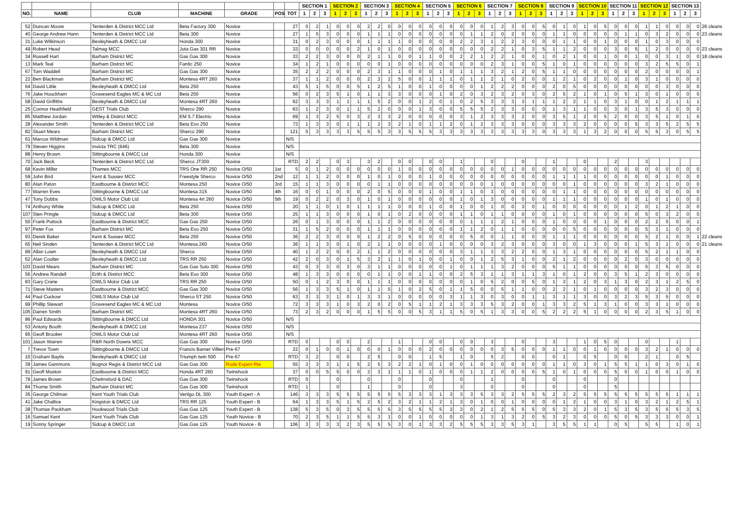| | | | | | | | SECTION 1 | | | SECTION 2 | | | SECTION 3 | | | SECTION 4 | | | SECTION 5 | | | SECTION 6 | | | SECTION 7 | | | SECTION 8 | | | SECTION 9 | | | SECTION 10 | | | SECTION 11 | | | SECTION 12 | | | SECTION 13 | | | |
| --- | --- | --- | --- | --- | --- | --- | --- | --- | --- | --- | --- | --- | --- | --- | --- | --- | --- | --- | --- | --- | --- | --- | --- | --- | --- | --- | --- | --- | --- | --- | --- | --- | --- | --- | --- | --- | --- | --- | --- | --- | --- | --- | --- | --- | --- | --- |
| NO. | NAME | CLUB | MACHINE | GRADE | POS | TOT | 1 | 2 | 3 | 1 | 2 | 3 | 1 | 2 | 3 | 1 | 2 | 3 | 1 | 2 | 3 | 1 | 2 | 3 | 1 | 2 | 3 | 1 | 2 | 3 | 1 | 2 | 3 | 1 | 2 | 3 | 1 | 2 | 3 | 1 | 2 | 3 | 1 | 2 | 3 | |
| 52 | Duncan Moore | Tenterden & District MCC Ltd | Beta Factory 300 | Novice | | 27 | 0 | 2 | 1 | 0 | 0 | 0 | 2 | 2 | 0 | 0 | 0 | 0 | 0 | 0 | 0 | 0 | 0 | 0 | 1 | 2 | 3 | 0 | 0 | 5 | 0 | 1 | 0 | 1 | 0 | 5 | 0 | 0 | 0 | 1 | 1 | 0 | 0 | 0 | 0 | 26 cleans |
| 40 | George Andrew Hann | Tenterden & District MCC Ltd | Beta 300 | Novice | | 27 | 1 | 5 | 3 | 0 | 0 | 0 | 1 | 1 | 1 | 0 | 0 | 0 | 0 | 0 | 0 | 0 | 1 | 1 | 2 | 0 | 2 | 0 | 0 | 0 | 1 | 1 | 0 | 0 | 0 | 0 | 0 | 1 | 1 | 0 | 3 | 2 | 0 | 0 | 0 | 23 cleans |
| 31 | Luke Wilkinson | Bexleyheath & DMCC Ltd | Honda 300 | Novice | | 31 | 0 | 2 | 3 | 0 | 0 | 0 | 1 | 1 | 1 | 1 | 0 | 0 | 0 | 0 | 0 | 2 | 2 | 3 | 1 | 2 | 2 | 3 | 0 | 0 | 0 | 1 | 1 | 0 | 0 | 1 | 0 | 0 | 0 | 1 | 0 | 3 | 0 | 0 | 0 | |
| 49 | Robert Head | Talmag MCC | Jota Gas 301 RR | Novice | | 33 | 0 | 0 | 0 | 0 | 0 | 2 | 1 | 0 | 1 | 0 | 0 | 0 | 0 | 0 | 0 | 0 | 0 | 0 | 2 | 2 | 1 | 0 | 3 | 5 | 1 | 1 | 2 | 0 | 0 | 0 | 3 | 0 | 5 | 1 | 2 | 0 | 0 | 0 | 0 | 23 cleans |
| 34 | Russell Hart | Barham District MC | Gas Gas 300 | Novice | | 33 | 2 | 2 | 3 | 0 | 0 | 0 | 2 | 1 | 1 | 0 | 0 | 1 | 1 | 0 | 0 | 2 | 2 | 1 | 2 | 2 | 1 | 0 | 0 | 1 | 0 | 2 | 1 | 0 | 0 | 1 | 0 | 0 | 1 | 0 | 0 | 3 | 1 | 0 | 0 | 18 cleans |
| 13 | Mark Teal | Barham District MC | Fantic 250 | Novice | | 34 | 1 | 2 | 1 | 0 | 0 | 0 | 0 | 0 | 1 | 0 | 0 | 0 | 0 | 0 | 0 | 0 | 0 | 0 | 2 | 3 | 1 | 0 | 0 | 5 | 1 | 0 | 1 | 0 | 0 | 0 | 0 | 0 | 0 | 3 | 2 | 5 | 5 | 0 | 1 | |
| 67 | Tom Waddell | Barham District MC | Gas Gas 300 | Novice | | 35 | 2 | 2 | 2 | 0 | 0 | 0 | 2 | 3 | 1 | 1 | 0 | 0 | 0 | 1 | 0 | 1 | 1 | 1 | 3 | 2 | 1 | 2 | 0 | 5 | 1 | 1 | 0 | 0 | 0 | 0 | 0 | 0 | 0 | 2 | 0 | 0 | 0 | 0 | 1 | |
| 22 | Ben Blackman | Barham District MC | Montesa 4RT 260 | Novice | | 37 | 1 | 1 | 2 | 0 | 0 | 0 | 2 | 3 | 2 | 5 | 0 | 0 | 1 | 1 | 1 | 0 | 1 | 1 | 2 | 1 | 0 | 2 | 0 | 0 | 1 | 2 | 1 | 0 | 2 | 0 | 0 | 1 | 0 | 3 | 1 | 0 | 0 | 0 | 0 | |
| 64 | David Little | Bexleyheath & DMCC Ltd | Beta 250 | Novice | | 43 | 5 | 1 | 5 | 0 | 0 | 5 | 1 | 2 | 5 | 1 | 0 | 0 | 1 | 0 | 0 | 0 | 0 | 1 | 2 | 2 | 2 | 0 | 0 | 0 | 2 | 0 | 5 | 0 | 0 | 0 | 0 | 0 | 0 | 0 | 0 | 3 | 0 | 0 | 0 | |
| 76 | Jake Houckham | Gravesend Eagles MC & MC Ltd | Beta 250 | Novice | | 56 | 0 | 2 | 3 | 5 | 1 | 0 | 1 | 1 | 3 | 3 | 0 | 0 | 0 | 1 | 0 | 2 | 0 | 3 | 2 | 3 | 2 | 0 | 3 | 0 | 2 | 5 | 2 | 1 | 0 | 1 | 0 | 5 | 1 | 3 | 0 | 1 | 0 | 0 | 0 | |
| 58 | David Griffiths | Bexleyheath & DMCC Ltd | Montesa 4RT 260 | Novice | | 62 | 3 | 3 | 3 | 1 | 1 | 1 | 1 | 5 | 2 | 0 | 0 | 1 | 2 | 0 | 1 | 0 | 2 | 5 | 3 | 3 | 3 | 3 | 1 | 1 | 1 | 2 | 2 | 1 | 1 | 0 | 3 | 1 | 0 | 0 | 1 | 2 | 1 | 1 | 1 | |
| 25 | Connor Heathfield | GEST Trials Club | Sherco 290 | Novice | | 63 | 1 | 2 | 3 | 0 | 1 | 1 | 5 | 2 | 0 | 0 | 0 | 1 | 3 | 0 | 0 | 5 | 5 | 5 | 2 | 3 | 3 | 0 | 0 | 0 | 1 | 3 | 1 | 1 | 0 | 0 | 3 | 0 | 1 | 3 | 5 | 3 | 0 | 0 | 0 | |
| 85 | Matthew Jordan | Witley & District MCC | EM 5.7 Electric | Novice | | 69 | 1 | 3 | 2 | 5 | 0 | 3 | 2 | 3 | 3 | 2 | 0 | 0 | 0 | 0 | 0 | 3 | 1 | 2 | 3 | 3 | 3 | 2 | 0 | 0 | 3 | 5 | 1 | 2 | 0 | 5 | 2 | 0 | 0 | 3 | 5 | 1 | 0 | 1 | 0 | |
| 28 | Alexander Smith | Tenterden & District MCC Ltd | Beta Evo 250 | Novice | | 73 | 1 | 3 | 3 | 0 | 1 | 1 | 1 | 2 | 3 | 2 | 1 | 0 | 1 | 1 | 2 | 0 | 1 | 2 | 3 | 3 | 3 | 0 | 0 | 0 | 3 | 3 | 3 | 2 | 0 | 0 | 0 | 0 | 5 | 3 | 3 | 5 | 2 | 5 | 5 | |
| 82 | Stuart Mears | Barham District MC | Sherco 290 | Novice | | 121 | 5 | 3 | 3 | 3 | 3 | 5 | 5 | 5 | 3 | 3 | 5 | 5 | 5 | 3 | 3 | 3 | 3 | 3 | 3 | 3 | 3 | 3 | 3 | 0 | 3 | 3 | 3 | 1 | 3 | 2 | 0 | 0 | 0 | 5 | 5 | 3 | 0 | 5 | 5 | |
| 61 | Marcus Wildman | Sidcup & DMCC Ltd | Gas Gas 300 | Novice | | N/S | | | | | | | | | | | | | | | | | | | | | | | | | | | | | | | | | | | | | | | | |
| 79 | Steven Higgins | Invicta TRC (646) | Beta 300 | Novice | | N/S | | | | | | | | | | | | | | | | | | | | | | | | | | | | | | | | | | | | | | | | |
| 88 | Henry Brown | Sittingbourne & DMCC Ltd | Honda 300 | Novice | | N/S | | | | | | | | | | | | | | | | | | | | | | | | | | | | | | | | | | | | | | | | |
| 70 | Jack Beck | Tenterden & District MCC Ltd | Sherco JT300 | Novice | | RTD | 2 | 2 | | 0 | 3 | | 3 | 2 | | 0 | 0 | | 0 | 0 | | 1 | | | 0 | | | 0 | | | 1 | | | 0 | | | 2 | | | 3 | | | | | | |
| 68 | Kevin Miller | Thames MCC | TRS One RR 250 | Novice O/50 | 1st | 5 | 0 | 1 | 2 | 0 | 0 | 0 | 0 | 0 | 0 | 1 | 0 | 0 | 0 | 0 | 0 | 0 | 0 | 0 | 0 | 0 | 1 | 0 | 0 | 0 | 0 | 0 | 0 | 0 | 0 | 0 | 0 | 0 | 0 | 0 | 0 | 0 | 0 | 0 | 0 | |
| 59 | John Bird | Kent & Sussex MCC | Freestyle Sherco | Novice O/50 | 2nd | 12 | 1 | 1 | 2 | 0 | 0 | 0 | 1 | 0 | 1 | 0 | 0 | 0 | 1 | 0 | 0 | 0 | 0 | 0 | 0 | 0 | 0 | 0 | 0 | 0 | 1 | 1 | 1 | 1 | 0 | 0 | 0 | 0 | 0 | 0 | 0 | 1 | 0 | 0 | 0 | |
| 80 | Alan Paton | Eastbourne & District MCC | Montesa 250 | Novice O/50 | 3rd | 15 | 1 | 1 | 3 | 0 | 0 | 0 | 0 | 1 | 1 | 0 | 0 | 0 | 0 | 0 | 0 | 0 | 0 | 0 | 1 | 0 | 0 | 0 | 0 | 0 | 0 | 0 | 1 | 0 | 0 | 0 | 0 | 0 | 0 | 3 | 2 | 1 | 0 | 0 | 0 | |
| 77 | Warren Eves | Sittingbourne & DMCC Ltd | Montesa 315 | Novice O/50 | 4th | 16 | 0 | 0 | 1 | 0 | 0 | 0 | 2 | 0 | 5 | 0 | 0 | 0 | 1 | 0 | 0 | 1 | 1 | 0 | 3 | 0 | 0 | 0 | 0 | 0 | 0 | 1 | 1 | 0 | 0 | 0 | 0 | 0 | 0 | 0 | 0 | 0 | 0 | 0 | 0 | |
| 47 | Tony Dobbs | OWLS Motor Club Ltd | Montesa 4rt 260 | Novice O/50 | 5th | 19 | 0 | 2 | 2 | 0 | 3 | 0 | 1 | 0 | 1 | 0 | 0 | 0 | 0 | 0 | 0 | 1 | 0 | 1 | 3 | 0 | 0 | 0 | 0 | 0 | 1 | 1 | 1 | 0 | 0 | 0 | 0 | 0 | 0 | 1 | 0 | 1 | 0 | 0 | 0 | |
| 74 | Anthony White | Sidcup & DMCC Ltd | Beta 250 | Novice O/50 | | 20 | 1 | 1 | 0 | 1 | 0 | 1 | 1 | 1 | 1 | 0 | 0 | 0 | 1 | 0 | 0 | 1 | 0 | 0 | 1 | 0 | 0 | 3 | 0 | 1 | 0 | 0 | 0 | 0 | 0 | 0 | 0 | 1 | 2 | 0 | 1 | 2 | 1 | 0 | 0 | |
| 107 | Sten Pringle | Sidcup & DMCC Ltd | Beta 300 | Novice O/50 | | 25 | 1 | 1 | 3 | 0 | 0 | 0 | 1 | 0 | 1 | 0 | 2 | 0 | 0 | 0 | 0 | 1 | 1 | 0 | 1 | 1 | 0 | 0 | 0 | 0 | 1 | 0 | 1 | 0 | 0 | 0 | 0 | 0 | 0 | 5 | 0 | 3 | 2 | 0 | 0 | |
| 50 | Frank Puttock | Eastbourne & District MCC | Gas Gas 250 | Novice O/50 | | 26 | 0 | 1 | 3 | 0 | 0 | 0 | 1 | 1 | 2 | 0 | 0 | 0 | 0 | 0 | 0 | 0 | 1 | 1 | 1 | 2 | 1 | 0 | 0 | 0 | 1 | 0 | 0 | 0 | 0 | 1 | 0 | 0 | 0 | 2 | 2 | 5 | 0 | 0 | 1 | |
| 97 | Peter Fox | Barham District MC | Beta Evo 250 | Novice O/50 | | 31 | 1 | 5 | 2 | 0 | 0 | 0 | 1 | 1 | 1 | 0 | 0 | 0 | 0 | 0 | 0 | 1 | 1 | 2 | 0 | 1 | 1 | 0 | 0 | 0 | 0 | 0 | 5 | 0 | 0 | 0 | 0 | 0 | 0 | 5 | 3 | 1 | 0 | 0 | 0 | |
| 93 | Derek Baker | Kent & Sussex MCC | Beta 250 | Novice O/50 | | 36 | 2 | 2 | 3 | 0 | 0 | 0 | 1 | 2 | 2 | 0 | 5 | 0 | 0 | 0 | 0 | 0 | 5 | 0 | 0 | 1 | 1 | 0 | 0 | 0 | 1 | 1 | 1 | 0 | 0 | 0 | 0 | 0 | 0 | 5 | 2 | 1 | 0 | 0 | 1 | 22 cleans |
| 65 | Neil Sinden | Tenterden & District MCC Ltd | Montesa 260 | Novice O/50 | | 36 | 1 | 1 | 3 | 0 | 1 | 0 | 2 | 1 | 1 | 0 | 0 | 0 | 0 | 1 | 0 | 0 | 0 | 0 | 3 | 2 | 3 | 0 | 0 | 0 | 3 | 0 | 0 | 1 | 3 | 0 | 0 | 0 | 1 | 5 | 3 | 1 | 0 | 0 | 0 | 21 cleans |
| 89 | Allan Lown | Bexleyheath & DMCC Ltd | Sherco | Novice O/50 | | 40 | 1 | 2 | 2 | 0 | 0 | 2 | 1 | 1 | 2 | 0 | 0 | 0 | 0 | 0 | 0 | 3 | 1 | 1 | 3 | 3 | 2 | 2 | 0 | 0 | 1 | 3 | 1 | 0 | 0 | 0 | 0 | 0 | 0 | 5 | 2 | 1 | 1 | 0 | 0 | |
| 62 | Alan Coulter | Bexleyheath & DMCC Ltd | TRS RR 250 | Novice O/50 | | 42 | 2 | 0 | 3 | 0 | 1 | 5 | 3 | 2 | 1 | 1 | 0 | 1 | 0 | 0 | 1 | 0 | 0 | 1 | 2 | 5 | 3 | 1 | 0 | 0 | 2 | 1 | 2 | 0 | 0 | 0 | 0 | 2 | 0 | 3 | 0 | 0 | 0 | 0 | 0 | |
| 103 | David Mears | Barham District MC | Gas Gas Solo 300 | Novice O/50 | | 43 | 0 | 3 | 3 | 0 | 3 | 0 | 3 | 1 | 1 | 0 | 0 | 0 | 0 | 0 | 1 | 0 | 1 | 1 | 1 | 3 | 2 | 0 | 0 | 0 | 5 | 1 | 1 | 0 | 0 | 0 | 0 | 0 | 0 | 5 | 3 | 5 | 0 | 0 | 0 | |
| 56 | Andrew Randell | Erith & District MCC | Beta Evo 300 | Novice O/50 | | 48 | 1 | 3 | 3 | 0 | 0 | 0 | 0 | 1 | 1 | 0 | 0 | 1 | 1 | 0 | 0 | 2 | 5 | 3 | 1 | 1 | 3 | 1 | 1 | 3 | 1 | 0 | 1 | 2 | 0 | 0 | 3 | 5 | 1 | 2 | 3 | 0 | 0 | 0 | 0 | |
| 83 | Gary Crane | OWLS Motor Club Ltd | TRS RR 250 | Novice O/50 | | 50 | 0 | 1 | 2 | 3 | 0 | 0 | 1 | 1 | 1 | 0 | 0 | 0 | 0 | 0 | 0 | 0 | 1 | 0 | 5 | 2 | 0 | 0 | 5 | 0 | 1 | 3 | 1 | 2 | 0 | 3 | 1 | 3 | 0 | 2 | 3 | 1 | 2 | 5 | 0 | |
| 71 | Steve Masters | Eastbourne & District MCC | Gas Gas 300 | Novice O/50 | | 56 | 1 | 3 | 3 | 5 | 1 | 0 | 1 | 1 | 5 | 1 | 0 | 2 | 5 | 0 | 1 | 1 | 5 | 0 | 0 | 5 | 1 | 1 | 0 | 0 | 2 | 2 | 1 | 0 | 1 | 0 | 0 | 0 | 0 | 3 | 2 | 3 | 0 | 0 | 0 | |
| 44 | Paul Cuckow | OWLS Motor Club Ltd | Sherco ST 250 | Novice O/50 | | 63 | 3 | 3 | 3 | 1 | 0 | 1 | 3 | 3 | 1 | 0 | 0 | 0 | 0 | 0 | 3 | 1 | 1 | 3 | 0 | 3 | 0 | 0 | 1 | 1 | 3 | 1 | 1 | 3 | 0 | 0 | 3 | 2 | 3 | 5 | 3 | 5 | 0 | 0 | 0 | |
| 99 | Phillip Stewart | Gravesend Eagles MC & MC Ltd | Montesa | Novice O/50 | | 72 | 3 | 3 | 3 | 1 | 0 | 3 | 2 | 0 | 2 | 0 | 5 | 1 | 1 | 2 | 1 | 3 | 3 | 3 | 5 | 3 | 2 | 0 | 0 | 1 | 3 | 3 | 2 | 5 | 1 | 3 | 1 | 0 | 0 | 3 | 3 | 1 | 0 | 0 | 0 | |
| 105 | Darren Smith | Barham District MC | Montesa 4RT 260 | Novice O/50 | | 73 | 2 | 3 | 2 | 0 | 0 | 0 | 1 | 5 | 5 | 0 | 0 | 5 | 3 | 1 | 1 | 5 | 0 | 5 | 1 | 3 | 3 | 0 | 0 | 5 | 2 | 2 | 2 | 5 | 1 | 0 | 0 | 0 | 0 | 2 | 3 | 5 | 1 | 0 | 0 | |
| 86 | Paul Edwards | Sittingbourne & DMCC Ltd | HONDA 301 | Novice O/50 | | N/S | | | | | | | | | | | | | | | | | | | | | | | | | | | | | | | | | | | | | | | | |
| 53 | Antony Booth | Bexleyheath & DMCC Ltd | Montesa 237 | Novice O/50 | | N/S | | | | | | | | | | | | | | | | | | | | | | | | | | | | | | | | | | | | | | | | |
| 95 | Geoff Brooker | OWLS Motor Club Ltd | Montesa 4RT 260 | Novice O/50 | | N/S | | | | | | | | | | | | | | | | | | | | | | | | | | | | | | | | | | | | | | | | |
| 101 | Jason Warren | R&R North Downs MCC | Gas Gas 300 | Novice O/50 | | RTD | 0 | | | 0 | 0 | | 2 | | | 1 | | | 0 | 0 | | 0 | 0 | | 3 | | | 0 | | | 3 | | | 1 | 0 | 5 | 0 | | | 0 | | | 1 | | | |
| 7 | Trevor Town | Sittingbourne & DMCC Ltd | Francis Barnet Villiers | Pre-67 | | 22 | 0 | 1 | 0 | 0 | 1 | 0 | 0 | 0 | 1 | 0 | 0 | 0 | 2 | 0 | 0 | 0 | 0 | 0 | 0 | 3 | 5 | 0 | 0 | 0 | 1 | 1 | 0 | 0 | 1 | 0 | 0 | 0 | 0 | 3 | 2 | 1 | 0 | 0 | 0 | |
| 10 | Graham Baylis | Bexleyheath & DMCC Ltd | Triumph twin 500 | Pre-67 | | RTD | 3 | 2 | | 0 | 0 | | 2 | 5 | | 0 | 0 | | 1 | 5 | | 1 | 0 | | 5 | 2 | | 0 | 0 | | 0 | 1 | | 0 | 5 | | 0 | 0 | | 2 | 1 | | 0 | 5 | | |
| 39 | James Gammons | Bognor Regis & District MCC Ltd | Gas Gas 300 | Rode Expert Rte | | 55 | 3 | 3 | 3 | 1 | 1 | 5 | 2 | 5 | 3 | 2 | 2 | 1 | 0 | 1 | 0 | 0 | 1 | 0 | 0 | 0 | 0 | 0 | 0 | 0 | 1 | 1 | 0 | 3 | 0 | 1 | 5 | 5 | 1 | 1 | 0 | 3 | 0 | 1 | 0 | |
| 91 | Geoff Muston | Eastbourne & District MCC | Honda 4RT 260 | Twinshock | | 37 | 0 | 0 | 5 | 5 | 0 | 0 | 2 | 3 | 1 | 1 | 1 | 0 | 1 | 0 | 0 | 0 | 1 | 1 | 2 | 0 | 0 | 0 | 0 | 5 | 1 | 0 | 1 | 0 | 0 | 0 | 5 | 0 | 0 | 1 | 0 | 0 | 1 | 0 | 0 | |
| 78 | James Brown | Chelmsford & DAC | Gas Gas 300 | Twinshock | | RTD | 0 | | | 0 | | | 0 | | | 0 | | | 0 | | | 0 | | | 1 | | | 0 | | | 0 | | | 0 | | | 0 | | | | | | | | | |
| 84 | Thorne Smith | Barham District MC | Gas Gas 300 | Twinshock | | RTD | 1 | | | 0 | | | 1 | | | 0 | | | 0 | | | 3 | | | 0 | | | 0 | | | 0 | | | 0 | | | 5 | | | | | | | | | |
| 35 | George Chilman | Kent Youth Trials Club | Vertigo DL 300 | Youth Expert - A | | 146 | 3 | 3 | 3 | 5 | 5 | 5 | 5 | 5 | 5 | 5 | 3 | 3 | 3 | 1 | 3 | 3 | 3 | 5 | 3 | 3 | 2 | 5 | 5 | 5 | 2 | 3 | 2 | 5 | 5 | 5 | 5 | 5 | 5 | 5 | 5 | 5 | 1 | 1 | 1 | |
| 41 | Jake Challice | Kingston & DMCC Ltd | TRS RR 125 | Youth Expert - B | | 64 | 1 | 3 | 3 | 5 | 1 | 5 | 2 | 5 | 2 | 3 | 2 | 1 | 1 | 2 | 1 | 3 | 0 | 1 | 0 | 0 | 1 | 0 | 0 | 0 | 0 | 1 | 2 | 1 | 0 | 0 | 3 | 1 | 0 | 3 | 2 | 1 | 2 | 5 | 1 | |
| 38 | Thomas Packham | Hookwood Trials Club | Gas Gas 125 | Youth Expert - B | | 138 | 5 | 3 | 5 | 0 | 3 | 5 | 5 | 5 | 5 | 3 | 5 | 5 | 5 | 5 | 3 | 3 | 0 | 2 | 1 | 2 | 5 | 5 | 5 | 0 | 5 | 3 | 3 | 2 | 0 | 1 | 5 | 3 | 5 | 3 | 5 | 5 | 5 | 3 | 5 | |
| 16 | Samuel Kent | Kent Youth Trials Club | Gas Gas 125 | Youth Novice - B | | 70 | 2 | 3 | 5 | 1 | 1 | 5 | 5 | 3 | 1 | 0 | 0 | 1 | 0 | 0 | 0 | 0 | 0 | 1 | 3 | 1 | 3 | 2 | 0 | 5 | 3 | 2 | 3 | 0 | 0 | 0 | 5 | 0 | 5 | 3 | 3 | 3 | 0 | 0 | 1 | |
| 19 | Sonny Springer | Sidcup & DMCC Ltd | Gas Gas 125 | Youth Novice - B | | 106 | 3 | 3 | 3 | 3 | 2 | 3 | 5 | 5 | 5 | 3 | 0 | 1 | 3 | 3 | 2 | 5 | 5 | 5 | 3 | 3 | 5 | 3 | 1 | | 3 | 5 | 5 | 1 | 1 | | 0 | 5 | | 5 | 5 | | 1 | 0 | 1 | |